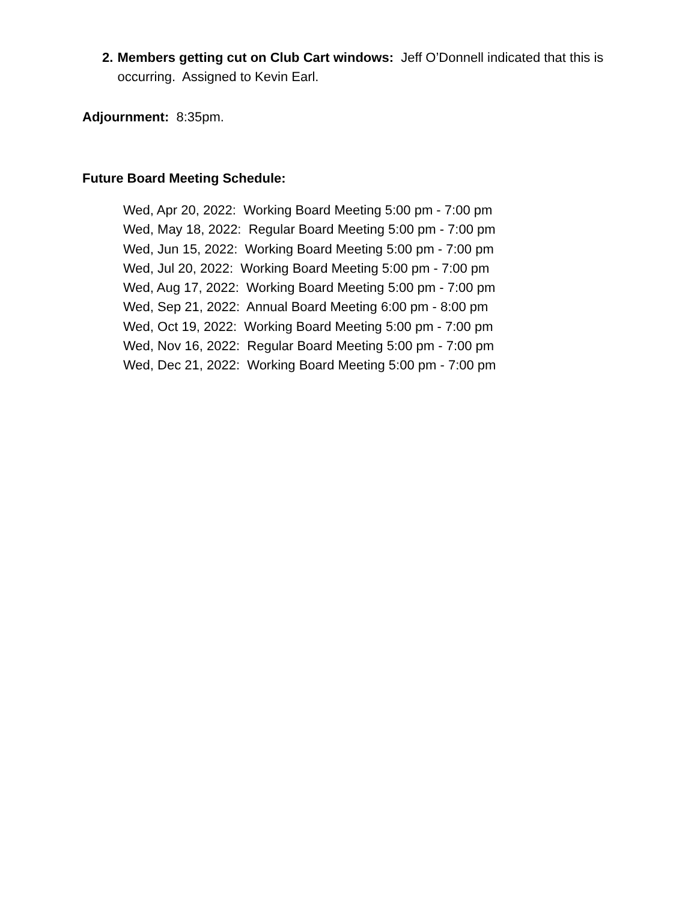2. Members getting cut on Club Cart windows: Jeff O’Donnell indicated that this is occurring. Assigned to Kevin Earl.
Adjournment: 8:35pm.
Future Board Meeting Schedule:
Wed, Apr 20, 2022: Working Board Meeting 5:00 pm - 7:00 pm
Wed, May 18, 2022: Regular Board Meeting 5:00 pm - 7:00 pm
Wed, Jun 15, 2022: Working Board Meeting 5:00 pm - 7:00 pm
Wed, Jul 20, 2022: Working Board Meeting 5:00 pm - 7:00 pm
Wed, Aug 17, 2022: Working Board Meeting 5:00 pm - 7:00 pm
Wed, Sep 21, 2022: Annual Board Meeting 6:00 pm - 8:00 pm
Wed, Oct 19, 2022: Working Board Meeting 5:00 pm - 7:00 pm
Wed, Nov 16, 2022: Regular Board Meeting 5:00 pm - 7:00 pm
Wed, Dec 21, 2022: Working Board Meeting 5:00 pm - 7:00 pm